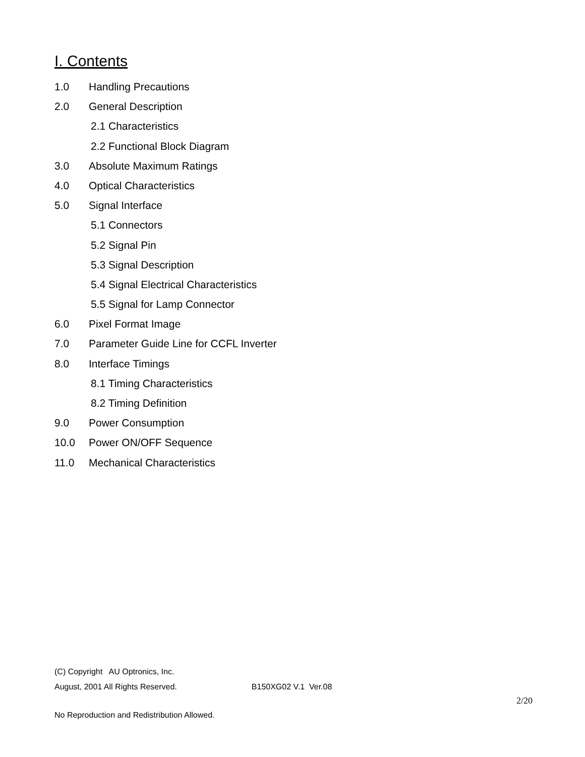I. Contents
1.0 Handling Precautions
2.0 General Description
2.1 Characteristics
2.2 Functional Block Diagram
3.0 Absolute Maximum Ratings
4.0 Optical Characteristics
5.0 Signal Interface
5.1 Connectors
5.2 Signal Pin
5.3 Signal Description
5.4 Signal Electrical Characteristics
5.5 Signal for Lamp Connector
6.0 Pixel Format Image
7.0 Parameter Guide Line for CCFL Inverter
8.0 Interface Timings
8.1 Timing Characteristics
8.2 Timing Definition
9.0 Power Consumption
10.0 Power ON/OFF Sequence
11.0 Mechanical Characteristics
(C) Copyright AU Optronics, Inc.
August, 2001 All Rights Reserved. B150XG02 V.1 Ver.08
2/20
No Reproduction and Redistribution Allowed.